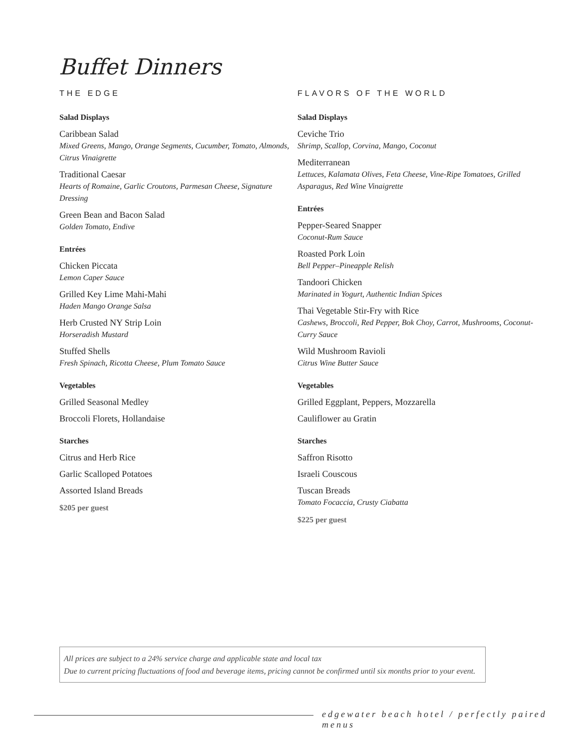Buffet Dinners
THE EDGE
Salad Displays
Caribbean Salad
Mixed Greens, Mango, Orange Segments, Cucumber, Tomato, Almonds, Citrus Vinaigrette
Traditional Caesar
Hearts of Romaine, Garlic Croutons, Parmesan Cheese, Signature Dressing
Green Bean and Bacon Salad
Golden Tomato, Endive
Entrées
Chicken Piccata
Lemon Caper Sauce
Grilled Key Lime Mahi-Mahi
Haden Mango Orange Salsa
Herb Crusted NY Strip Loin
Horseradish Mustard
Stuffed Shells
Fresh Spinach, Ricotta Cheese, Plum Tomato Sauce
Vegetables
Grilled Seasonal Medley
Broccoli Florets, Hollandaise
Starches
Citrus and Herb Rice
Garlic Scalloped Potatoes
Assorted Island Breads
$205 per guest
FLAVORS OF THE WORLD
Salad Displays
Ceviche Trio
Shrimp, Scallop, Corvina, Mango, Coconut
Mediterranean
Lettuces, Kalamata Olives, Feta Cheese, Vine-Ripe Tomatoes, Grilled Asparagus, Red Wine Vinaigrette
Entrées
Pepper-Seared Snapper
Coconut-Rum Sauce
Roasted Pork Loin
Bell Pepper–Pineapple Relish
Tandoori Chicken
Marinated in Yogurt, Authentic Indian Spices
Thai Vegetable Stir-Fry with Rice
Cashews, Broccoli, Red Pepper, Bok Choy, Carrot, Mushrooms, Coconut-Curry Sauce
Wild Mushroom Ravioli
Citrus Wine Butter Sauce
Vegetables
Grilled Eggplant, Peppers, Mozzarella
Cauliflower au Gratin
Starches
Saffron Risotto
Israeli Couscous
Tuscan Breads
Tomato Focaccia, Crusty Ciabatta
$225 per guest
All prices are subject to a 24% service charge and applicable state and local tax
Due to current pricing fluctuations of food and beverage items, pricing cannot be confirmed until six months prior to your event.
edgewater beach hotel / perfectly paired menus